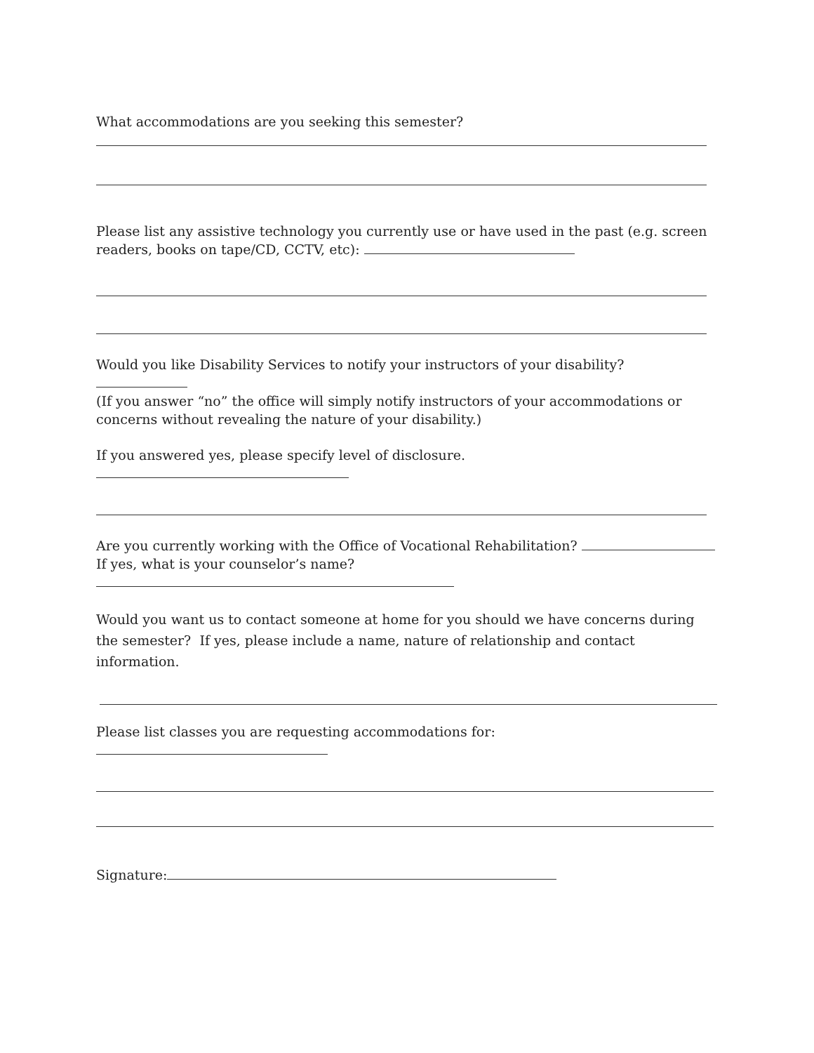What accommodations are you seeking this semester?
Please list any assistive technology you currently use or have used in the past (e.g. screen readers, books on tape/CD, CCTV, etc):
Would you like Disability Services to notify your instructors of your disability?
(If you answer “no” the office will simply notify instructors of your accommodations or concerns without revealing the nature of your disability.)
If you answered yes, please specify level of disclosure.
Are you currently working with the Office of Vocational Rehabilitation?
If yes, what is your counselor’s name?
Would you want us to contact someone at home for you should we have concerns during the semester? If yes, please include a name, nature of relationship and contact information.
Please list classes you are requesting accommodations for:
Signature: